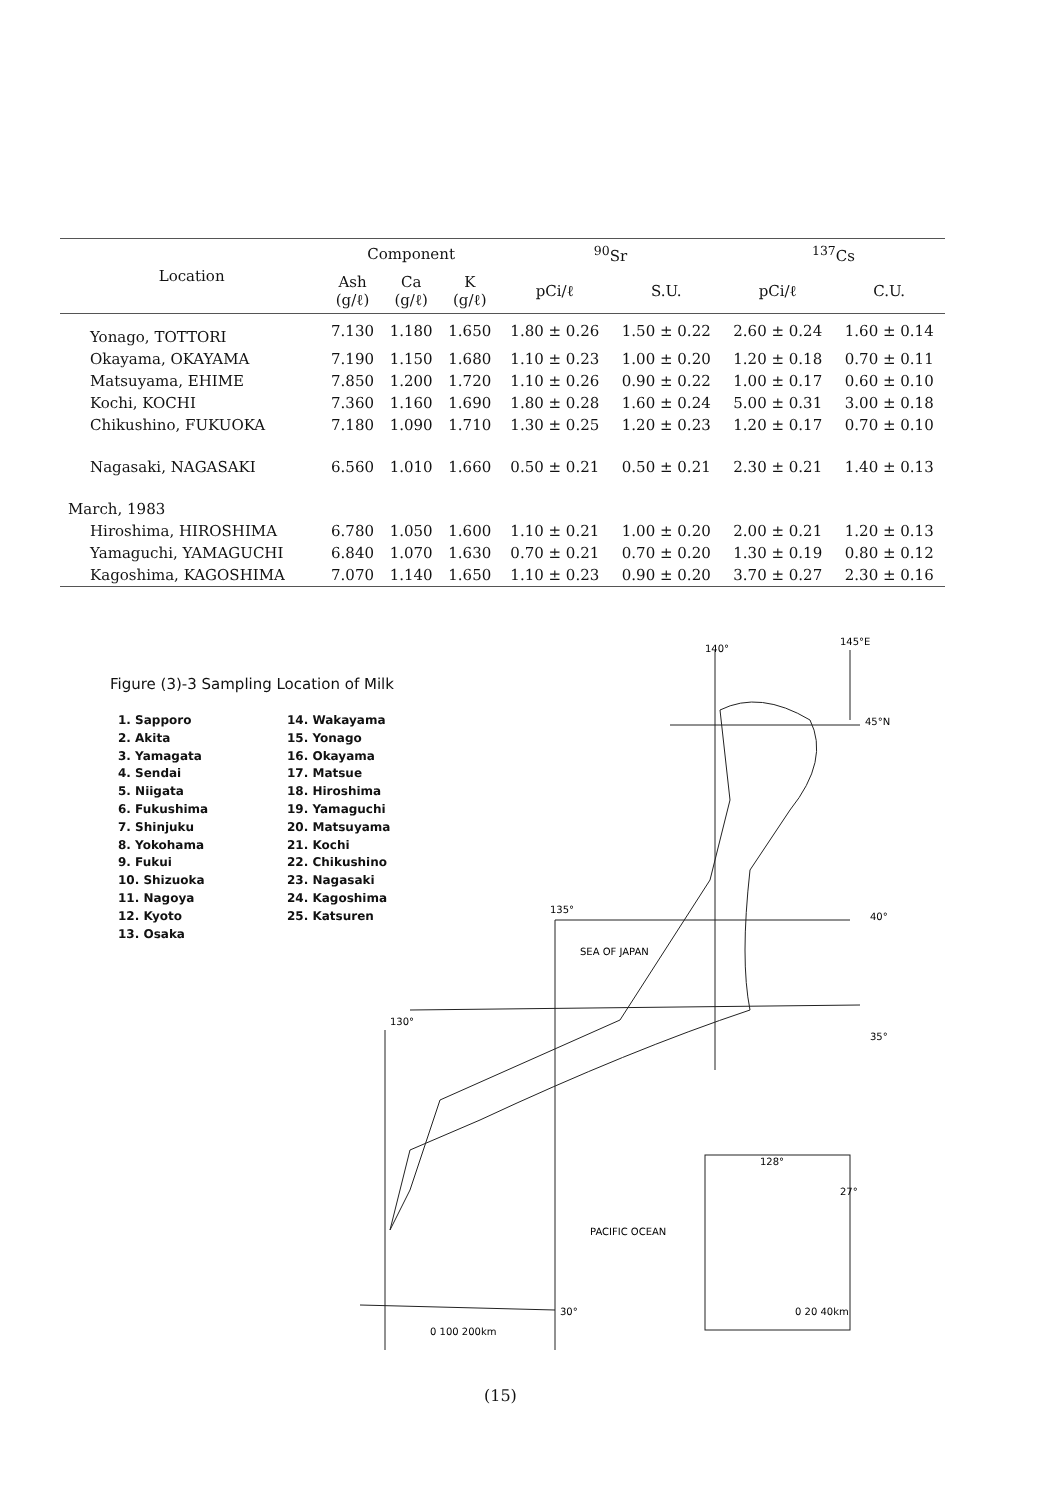| Location | Component | | | <sup>90</sup>Sr | | <sup>137</sup>Cs | |
| --- | --- | --- | --- | --- | --- | --- | --- |
| | Ash (g/ℓ) | Ca (g/ℓ) | K (g/ℓ) | pCi/ℓ | S.U. | pCi/ℓ | C.U. |
| Yonago, TOTTORI | 7.130 | 1.180 | 1.650 | 1.80 ± 0.26 | 1.50 ± 0.22 | 2.60 ± 0.24 | 1.60 ± 0.14 |
| Okayama, OKAYAMA | 7.190 | 1.150 | 1.680 | 1.10 ± 0.23 | 1.00 ± 0.20 | 1.20 ± 0.18 | 0.70 ± 0.11 |
| Matsuyama, EHIME | 7.850 | 1.200 | 1.720 | 1.10 ± 0.26 | 0.90 ± 0.22 | 1.00 ± 0.17 | 0.60 ± 0.10 |
| Kochi, KOCHI | 7.360 | 1.160 | 1.690 | 1.80 ± 0.28 | 1.60 ± 0.24 | 5.00 ± 0.31 | 3.00 ± 0.18 |
| Chikushino, FUKUOKA | 7.180 | 1.090 | 1.710 | 1.30 ± 0.25 | 1.20 ± 0.23 | 1.20 ± 0.17 | 0.70 ± 0.10 |
| Nagasaki, NAGASAKI | 6.560 | 1.010 | 1.660 | 0.50 ± 0.21 | 0.50 ± 0.21 | 2.30 ± 0.21 | 1.40 ± 0.13 |
| March, 1983 | | | | | | | |
| Hiroshima, HIROSHIMA | 6.780 | 1.050 | 1.600 | 1.10 ± 0.21 | 1.00 ± 0.20 | 2.00 ± 0.21 | 1.20 ± 0.13 |
| Yamaguchi, YAMAGUCHI | 6.840 | 1.070 | 1.630 | 0.70 ± 0.21 | 0.70 ± 0.20 | 1.30 ± 0.19 | 0.80 ± 0.12 |
| Kagoshima, KAGOSHIMA | 7.070 | 1.140 | 1.650 | 1.10 ± 0.23 | 0.90 ± 0.20 | 3.70 ± 0.27 | 2.30 ± 0.16 |
Figure (3)-3 Sampling Location of Milk
1. Sapporo
2. Akita
3. Yamagata
4. Sendai
5. Niigata
6. Fukushima
7. Shinjuku
8. Yokohama
9. Fukui
10. Shizuoka
11. Nagoya
12. Kyoto
13. Osaka
14. Wakayama
15. Yonago
16. Okayama
17. Matsue
18. Hiroshima
19. Yamaguchi
20. Matsuyama
21. Kochi
22. Chikushino
23. Nagasaki
24. Kagoshima
25. Katsuren
140°
145°E
45°N
40°
35°
135°
130°
30°
SEA OF JAPAN
PACIFIC OCEAN
128°
27°
0 100 200km
0 20 40km
(15)